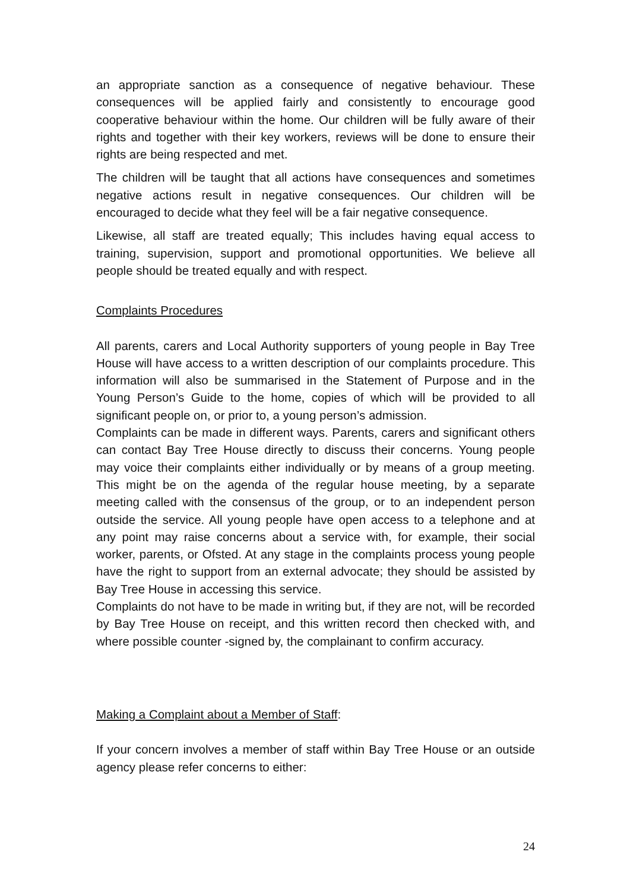an appropriate sanction as a consequence of negative behaviour. These consequences will be applied fairly and consistently to encourage good cooperative behaviour within the home. Our children will be fully aware of their rights and together with their key workers, reviews will be done to ensure their rights are being respected and met.
The children will be taught that all actions have consequences and sometimes negative actions result in negative consequences. Our children will be encouraged to decide what they feel will be a fair negative consequence.
Likewise, all staff are treated equally; This includes having equal access to training, supervision, support and promotional opportunities. We believe all people should be treated equally and with respect.
Complaints Procedures
All parents, carers and Local Authority supporters of young people in Bay Tree House will have access to a written description of our complaints procedure. This information will also be summarised in the Statement of Purpose and in the Young Person’s Guide to the home, copies of which will be provided to all significant people on, or prior to, a young person’s admission.
Complaints can be made in different ways. Parents, carers and significant others can contact Bay Tree House directly to discuss their concerns. Young people may voice their complaints either individually or by means of a group meeting. This might be on the agenda of the regular house meeting, by a separate meeting called with the consensus of the group, or to an independent person outside the service. All young people have open access to a telephone and at any point may raise concerns about a service with, for example, their social worker, parents, or Ofsted. At any stage in the complaints process young people have the right to support from an external advocate; they should be assisted by Bay Tree House in accessing this service.
Complaints do not have to be made in writing but, if they are not, will be recorded by Bay Tree House on receipt, and this written record then checked with, and where possible counter -signed by, the complainant to confirm accuracy.
Making a Complaint about a Member of Staff:
If your concern involves a member of staff within Bay Tree House or an outside agency please refer concerns to either:
24